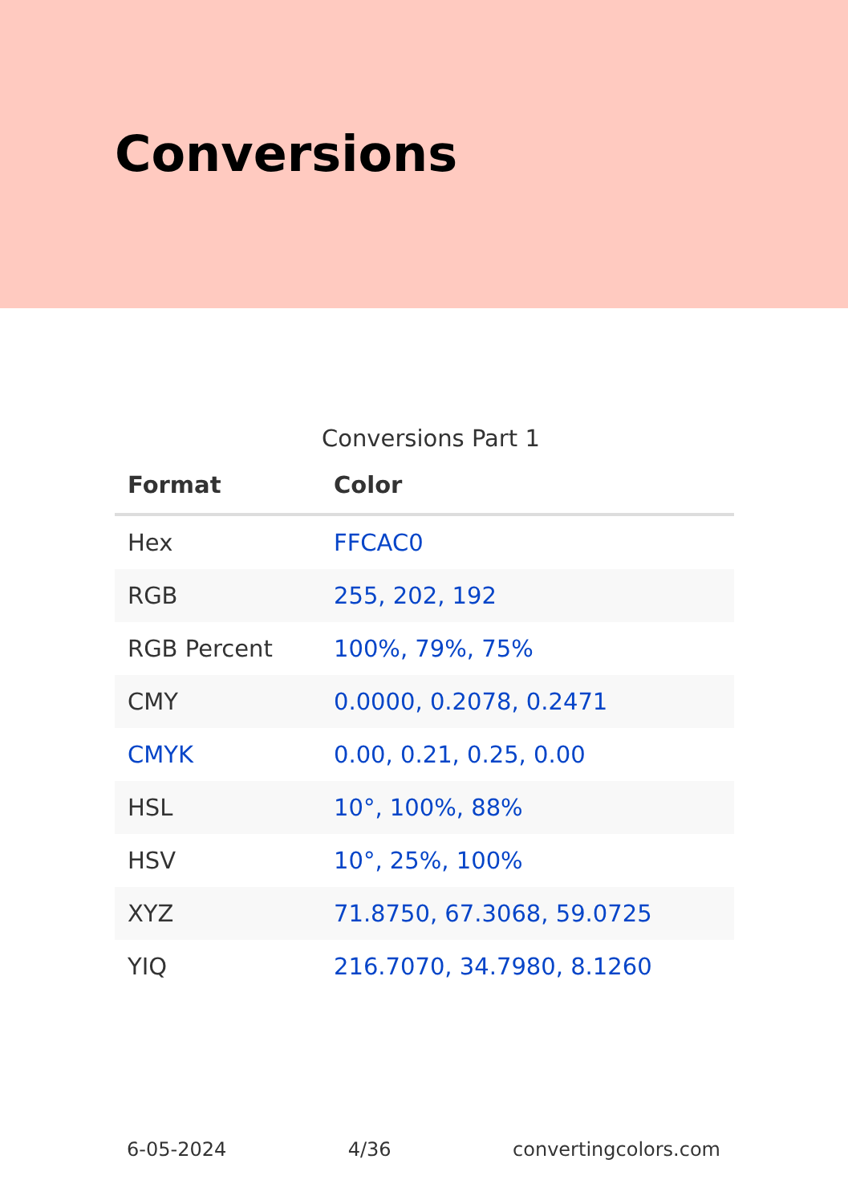Conversions
Conversions Part 1
| Format | Color |
| --- | --- |
| Hex | FFCAC0 |
| RGB | 255, 202, 192 |
| RGB Percent | 100%, 79%, 75% |
| CMY | 0.0000, 0.2078, 0.2471 |
| CMYK | 0.00, 0.21, 0.25, 0.00 |
| HSL | 10°, 100%, 88% |
| HSV | 10°, 25%, 100% |
| XYZ | 71.8750, 67.3068, 59.0725 |
| YIQ | 216.7070, 34.7980, 8.1260 |
6-05-2024 4/36 convertingcolors.com